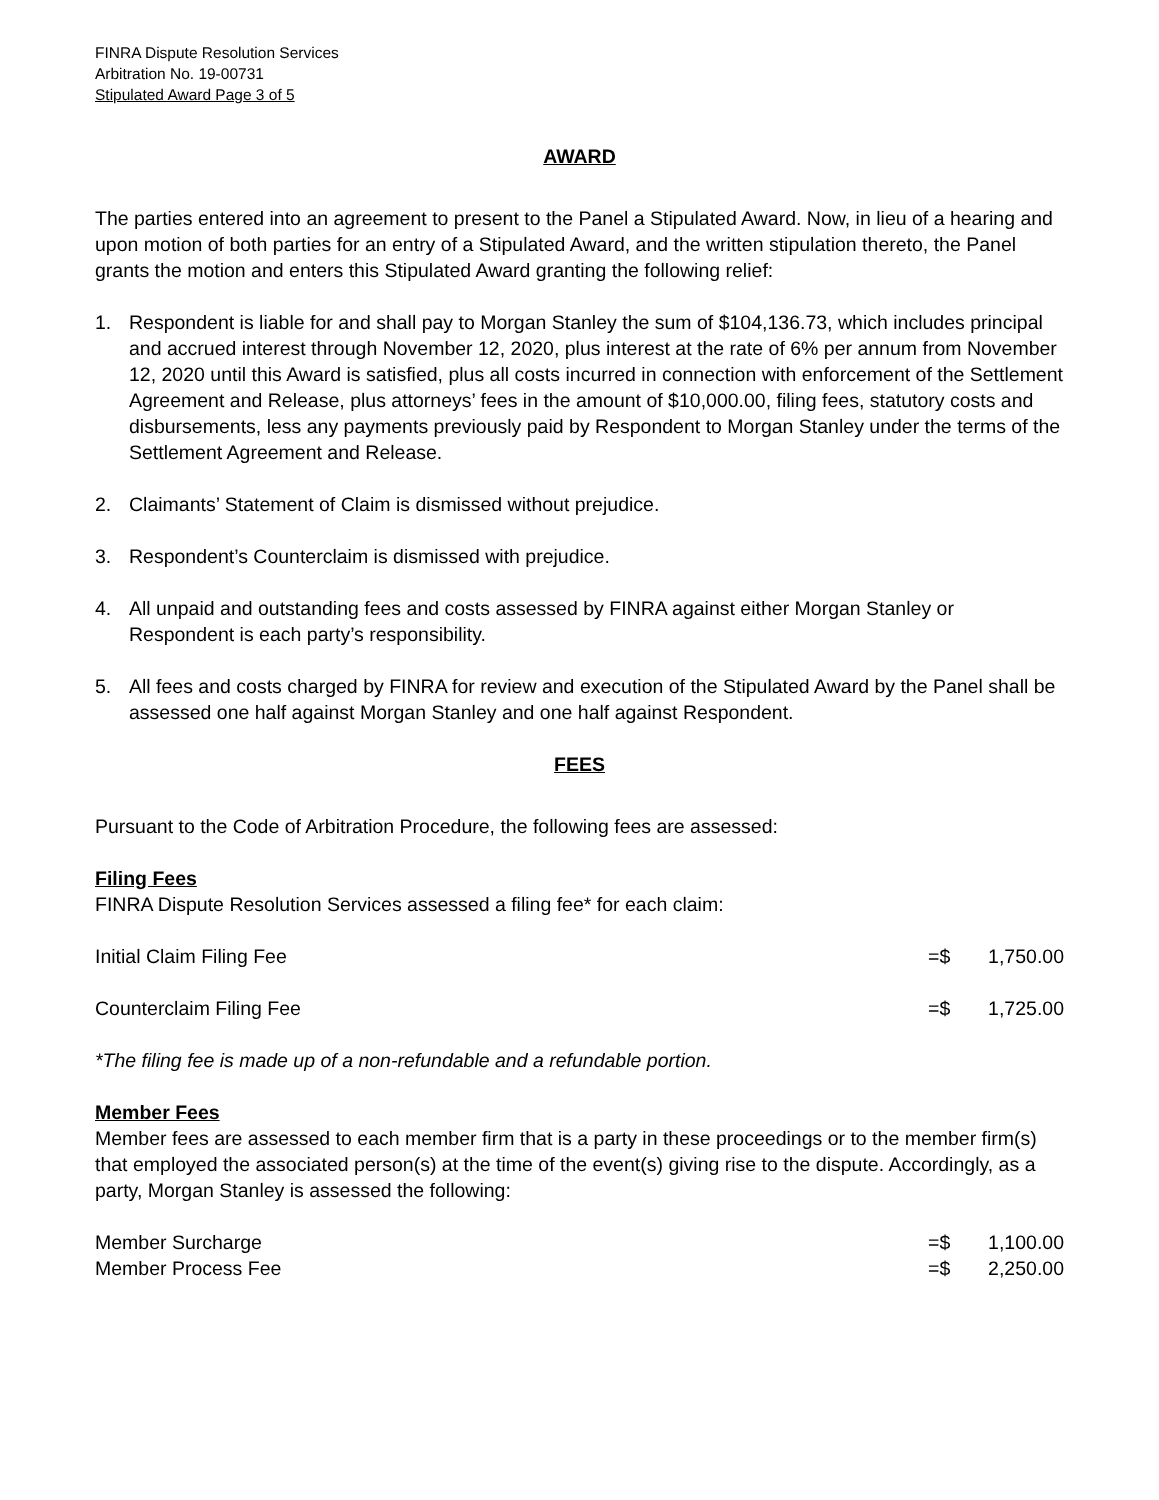FINRA Dispute Resolution Services
Arbitration No. 19-00731
Stipulated Award Page 3 of 5
AWARD
The parties entered into an agreement to present to the Panel a Stipulated Award. Now, in lieu of a hearing and upon motion of both parties for an entry of a Stipulated Award, and the written stipulation thereto, the Panel grants the motion and enters this Stipulated Award granting the following relief:
1. Respondent is liable for and shall pay to Morgan Stanley the sum of $104,136.73, which includes principal and accrued interest through November 12, 2020, plus interest at the rate of 6% per annum from November 12, 2020 until this Award is satisfied, plus all costs incurred in connection with enforcement of the Settlement Agreement and Release, plus attorneys’ fees in the amount of $10,000.00, filing fees, statutory costs and disbursements, less any payments previously paid by Respondent to Morgan Stanley under the terms of the Settlement Agreement and Release.
2. Claimants’ Statement of Claim is dismissed without prejudice.
3. Respondent’s Counterclaim is dismissed with prejudice.
4. All unpaid and outstanding fees and costs assessed by FINRA against either Morgan Stanley or Respondent is each party’s responsibility.
5. All fees and costs charged by FINRA for review and execution of the Stipulated Award by the Panel shall be assessed one half against Morgan Stanley and one half against Respondent.
FEES
Pursuant to the Code of Arbitration Procedure, the following fees are assessed:
Filing Fees
FINRA Dispute Resolution Services assessed a filing fee* for each claim:
| Initial Claim Filing Fee | =$ | 1,750.00 |
| Counterclaim Filing Fee | =$ | 1,725.00 |
*The filing fee is made up of a non-refundable and a refundable portion.
Member Fees
Member fees are assessed to each member firm that is a party in these proceedings or to the member firm(s) that employed the associated person(s) at the time of the event(s) giving rise to the dispute. Accordingly, as a party, Morgan Stanley is assessed the following:
| Member Surcharge | =$ | 1,100.00 |
| Member Process Fee | =$ | 2,250.00 |